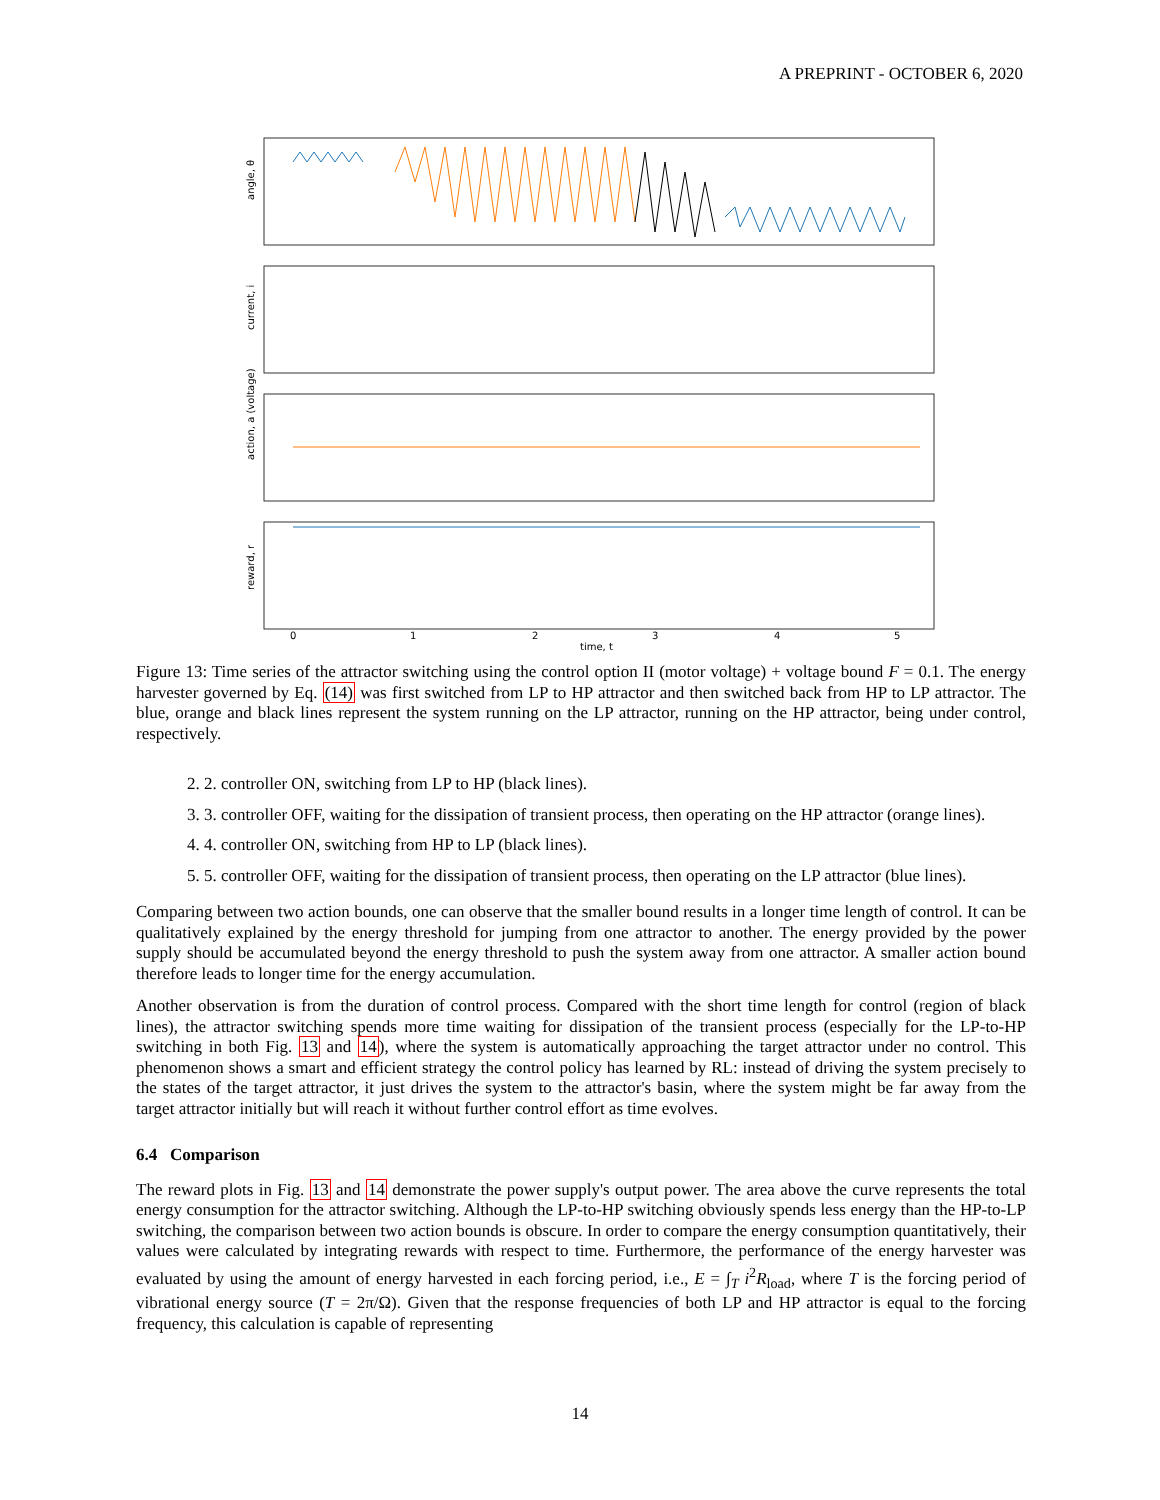A PREPRINT - OCTOBER 6, 2020
angle, θ
current, i
action, a (voltage)
reward, r
0
1
2
3
4
5
time, t
Figure 13: Time series of the attractor switching using the control option II (motor voltage) + voltage bound F = 0.1. The energy harvester governed by Eq. (14) was first switched from LP to HP attractor and then switched back from HP to LP attractor. The blue, orange and black lines represent the system running on the LP attractor, running on the HP attractor, being under control, respectively.
2. 2. controller ON, switching from LP to HP (black lines).
3. 3. controller OFF, waiting for the dissipation of transient process, then operating on the HP attractor (orange lines).
4. 4. controller ON, switching from HP to LP (black lines).
5. 5. controller OFF, waiting for the dissipation of transient process, then operating on the LP attractor (blue lines).
Comparing between two action bounds, one can observe that the smaller bound results in a longer time length of control. It can be qualitatively explained by the energy threshold for jumping from one attractor to another. The energy provided by the power supply should be accumulated beyond the energy threshold to push the system away from one attractor. A smaller action bound therefore leads to longer time for the energy accumulation.
Another observation is from the duration of control process. Compared with the short time length for control (region of black lines), the attractor switching spends more time waiting for dissipation of the transient process (especially for the LP-to-HP switching in both Fig. 13 and 14), where the system is automatically approaching the target attractor under no control. This phenomenon shows a smart and efficient strategy the control policy has learned by RL: instead of driving the system precisely to the states of the target attractor, it just drives the system to the attractor's basin, where the system might be far away from the target attractor initially but will reach it without further control effort as time evolves.
6.4 Comparison
The reward plots in Fig. 13 and 14 demonstrate the power supply's output power. The area above the curve represents the total energy consumption for the attractor switching. Although the LP-to-HP switching obviously spends less energy than the HP-to-LP switching, the comparison between two action bounds is obscure. In order to compare the energy consumption quantitatively, their values were calculated by integrating rewards with respect to time. Furthermore, the performance of the energy harvester was evaluated by using the amount of energy harvested in each forcing period, i.e., E = ∫<sub>T</sub> i<sup>2</sup>R<sub>load</sub>, where T is the forcing period of vibrational energy source (T = 2π/Ω). Given that the response frequencies of both LP and HP attractor is equal to the forcing frequency, this calculation is capable of representing
14